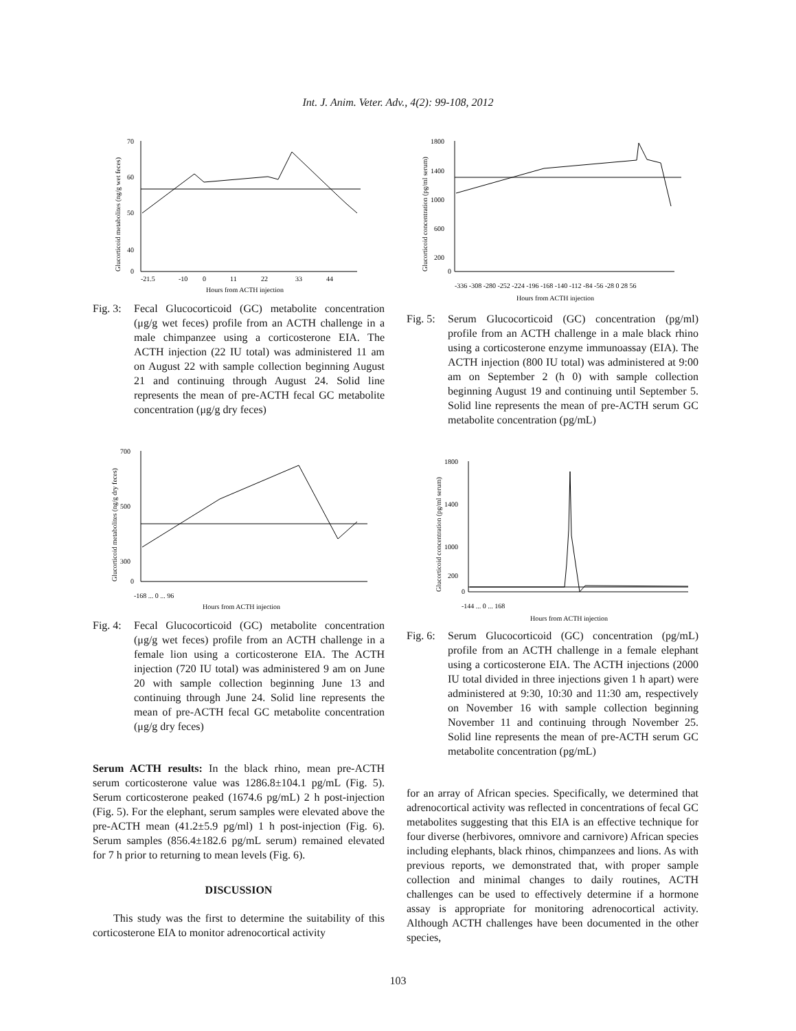Int. J. Anim. Veter. Adv., 4(2): 99-108, 2012
70
60
50
40
0
-21.5
-10
0
11
22
33
44
Hours from ACTH injection
Glucorticoid metabolites (ng/g wet feces)
Fig. 3: Fecal Glucocorticoid (GC) metabolite concentration (μg/g wet feces) profile from an ACTH challenge in a male chimpanzee using a corticosterone EIA. The ACTH injection (22 IU total) was administered 11 am on August 22 with sample collection beginning August 21 and continuing through August 24. Solid line represents the mean of pre-ACTH fecal GC metabolite concentration (μg/g dry feces)
700
500
300
0
-168 ... 0 ... 96
Hours from ACTH injection
Glucorticoid metabolites (ng/g dry feces)
Fig. 4: Fecal Glucocorticoid (GC) metabolite concentration (μg/g wet feces) profile from an ACTH challenge in a female lion using a corticosterone EIA. The ACTH injection (720 IU total) was administered 9 am on June 20 with sample collection beginning June 13 and continuing through June 24. Solid line represents the mean of pre-ACTH fecal GC metabolite concentration (μg/g dry feces)
Serum ACTH results: In the black rhino, mean pre-ACTH serum corticosterone value was 1286.8±104.1 pg/mL (Fig. 5). Serum corticosterone peaked (1674.6 pg/mL) 2 h post-injection (Fig. 5). For the elephant, serum samples were elevated above the pre-ACTH mean (41.2±5.9 pg/ml) 1 h post-injection (Fig. 6). Serum samples (856.4±182.6 pg/mL serum) remained elevated for 7 h prior to returning to mean levels (Fig. 6).
DISCUSSION
This study was the first to determine the suitability of this corticosterone EIA to monitor adrenocortical activity
1800
1400
1000
600
200
0
-336 -308 -280 -252 -224 -196 -168 -140 -112 -84 -56 -28 0 28 56
Hours from ACTH injection
Glucorticoid concentration (pg/ml serum)
Fig. 5: Serum Glucocorticoid (GC) concentration (pg/ml) profile from an ACTH challenge in a male black rhino using a corticosterone enzyme immunoassay (EIA). The ACTH injection (800 IU total) was administered at 9:00 am on September 2 (h 0) with sample collection beginning August 19 and continuing until September 5. Solid line represents the mean of pre-ACTH serum GC metabolite concentration (pg/mL)
1800
1400
1000
200
0
-144 ... 0 ... 168
Hours from ACTH injection
Glucorticoid concentration (pg/ml serum)
Fig. 6: Serum Glucocorticoid (GC) concentration (pg/mL) profile from an ACTH challenge in a female elephant using a corticosterone EIA. The ACTH injections (2000 IU total divided in three injections given 1 h apart) were administered at 9:30, 10:30 and 11:30 am, respectively on November 16 with sample collection beginning November 11 and continuing through November 25. Solid line represents the mean of pre-ACTH serum GC metabolite concentration (pg/mL)
for an array of African species. Specifically, we determined that adrenocortical activity was reflected in concentrations of fecal GC metabolites suggesting that this EIA is an effective technique for four diverse (herbivores, omnivore and carnivore) African species including elephants, black rhinos, chimpanzees and lions. As with previous reports, we demonstrated that, with proper sample collection and minimal changes to daily routines, ACTH challenges can be used to effectively determine if a hormone assay is appropriate for monitoring adrenocortical activity. Although ACTH challenges have been documented in the other species,
103